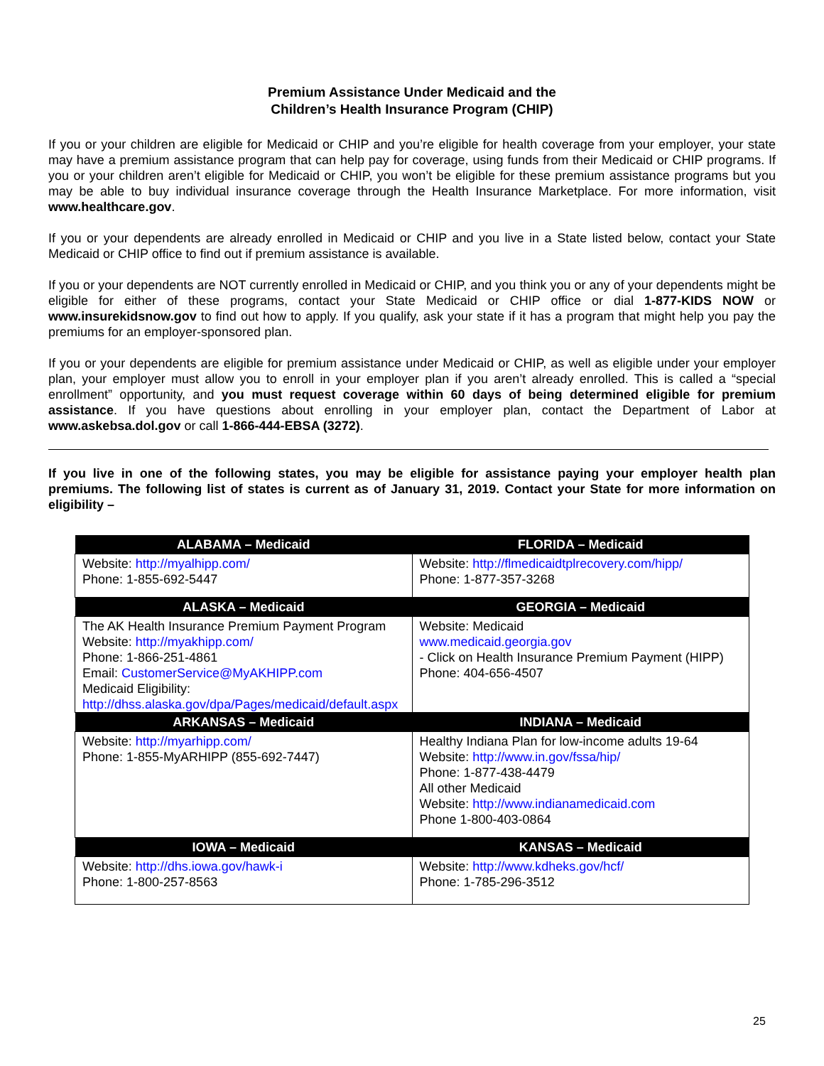Premium Assistance Under Medicaid and the
Children’s Health Insurance Program (CHIP)
If you or your children are eligible for Medicaid or CHIP and you’re eligible for health coverage from your employer, your state may have a premium assistance program that can help pay for coverage, using funds from their Medicaid or CHIP programs. If you or your children aren’t eligible for Medicaid or CHIP, you won’t be eligible for these premium assistance programs but you may be able to buy individual insurance coverage through the Health Insurance Marketplace. For more information, visit www.healthcare.gov.
If you or your dependents are already enrolled in Medicaid or CHIP and you live in a State listed below, contact your State Medicaid or CHIP office to find out if premium assistance is available.
If you or your dependents are NOT currently enrolled in Medicaid or CHIP, and you think you or any of your dependents might be eligible for either of these programs, contact your State Medicaid or CHIP office or dial 1-877-KIDS NOW or www.insurekidsnow.gov to find out how to apply. If you qualify, ask your state if it has a program that might help you pay the premiums for an employer-sponsored plan.
If you or your dependents are eligible for premium assistance under Medicaid or CHIP, as well as eligible under your employer plan, your employer must allow you to enroll in your employer plan if you aren’t already enrolled. This is called a “special enrollment” opportunity, and you must request coverage within 60 days of being determined eligible for premium assistance. If you have questions about enrolling in your employer plan, contact the Department of Labor at www.askebsa.dol.gov or call 1-866-444-EBSA (3272).
If you live in one of the following states, you may be eligible for assistance paying your employer health plan premiums. The following list of states is current as of January 31, 2019. Contact your State for more information on eligibility –
| ALABAMA – Medicaid | FLORIDA – Medicaid |
| --- | --- |
| Website: http://myalhipp.com/ Phone: 1-855-692-5447 | Website: http://flmedicaidtplrecovery.com/hipp/ Phone: 1-877-357-3268 |
| ALASKA – Medicaid | GEORGIA – Medicaid |
| The AK Health Insurance Premium Payment Program Website: http://myakhipp.com/ Phone: 1-866-251-4861 Email: CustomerService@MyAKHIPP.com Medicaid Eligibility: http://dhss.alaska.gov/dpa/Pages/medicaid/default.aspx | Website: Medicaid www.medicaid.georgia.gov - Click on Health Insurance Premium Payment (HIPP) Phone: 404-656-4507 |
| ARKANSAS – Medicaid | INDIANA – Medicaid |
| Website: http://myarhipp.com/ Phone: 1-855-MyARHIPP (855-692-7447) | Healthy Indiana Plan for low-income adults 19-64 Website: http://www.in.gov/fssa/hip/ Phone: 1-877-438-4479 All other Medicaid Website: http://www.indianamedicaid.com Phone 1-800-403-0864 |
| IOWA – Medicaid | KANSAS – Medicaid |
| Website: http://dhs.iowa.gov/hawk-i Phone: 1-800-257-8563 | Website: http://www.kdheks.gov/hcf/ Phone: 1-785-296-3512 |
25